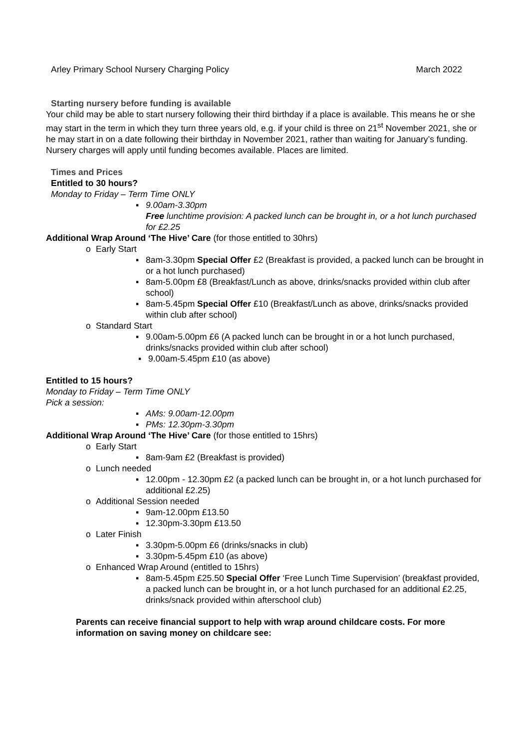Arley Primary School Nursery Charging Policy March 2022
Starting nursery before funding is available
Your child may be able to start nursery following their third birthday if a place is available. This means he or she may start in the term in which they turn three years old, e.g. if your child is three on 21<sup>st</sup> November 2021, she or he may start in on a date following their birthday in November 2021, rather than waiting for January’s funding. Nursery charges will apply until funding becomes available. Places are limited.
Times and Prices
Entitled to 30 hours?
Monday to Friday – Term Time ONLY
▪ 9.00am-3.30pm
Free lunchtime provision: A packed lunch can be brought in, or a hot lunch purchased for £2.25
Additional Wrap Around ‘The Hive’ Care (for those entitled to 30hrs)
o Early Start
▪ 8am-3.30pm Special Offer £2 (Breakfast is provided, a packed lunch can be brought in or a hot lunch purchased)
▪ 8am-5.00pm £8 (Breakfast/Lunch as above, drinks/snacks provided within club after school)
▪ 8am-5.45pm Special Offer £10 (Breakfast/Lunch as above, drinks/snacks provided within club after school)
o Standard Start
▪ 9.00am-5.00pm £6 (A packed lunch can be brought in or a hot lunch purchased, drinks/snacks provided within club after school)
▪ 9.00am-5.45pm £10 (as above)
Entitled to 15 hours?
Monday to Friday – Term Time ONLY
Pick a session:
▪ AMs: 9.00am-12.00pm
▪ PMs: 12.30pm-3.30pm
Additional Wrap Around ‘The Hive’ Care (for those entitled to 15hrs)
o Early Start
▪ 8am-9am £2 (Breakfast is provided)
o Lunch needed
▪ 12.00pm - 12.30pm £2 (a packed lunch can be brought in, or a hot lunch purchased for additional £2.25)
o Additional Session needed
▪ 9am-12.00pm £13.50
▪ 12.30pm-3.30pm £13.50
o Later Finish
▪ 3.30pm-5.00pm £6 (drinks/snacks in club)
▪ 3.30pm-5.45pm £10 (as above)
o Enhanced Wrap Around (entitled to 15hrs)
▪ 8am-5.45pm £25.50 Special Offer ‘Free Lunch Time Supervision’ (breakfast provided, a packed lunch can be brought in, or a hot lunch purchased for an additional £2.25, drinks/snack provided within afterschool club)
Parents can receive financial support to help with wrap around childcare costs. For more information on saving money on childcare see: